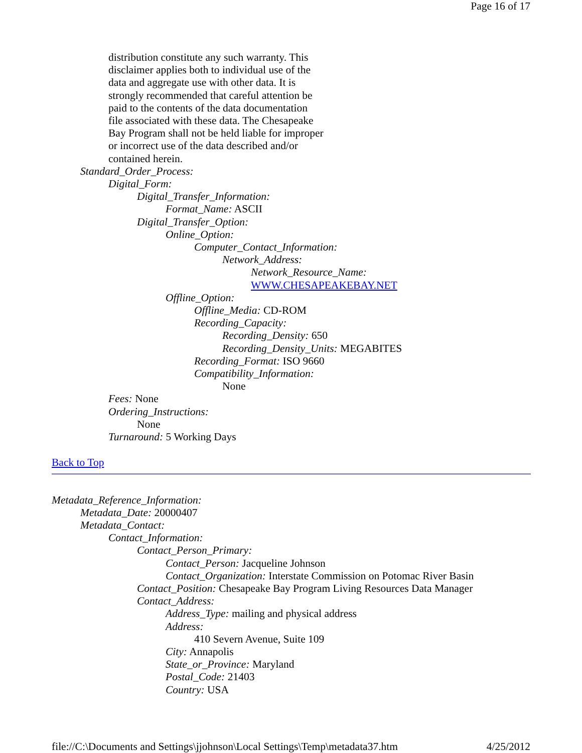Page 16 of 17
distribution constitute any such warranty. This
disclaimer applies both to individual use of the
data and aggregate use with other data. It is
strongly recommended that careful attention be
paid to the contents of the data documentation
file associated with these data. The Chesapeake
Bay Program shall not be held liable for improper
or incorrect use of the data described and/or
contained herein.
Standard_Order_Process:
Digital_Form:
Digital_Transfer_Information:
Format_Name: ASCII
Digital_Transfer_Option:
Online_Option:
Computer_Contact_Information:
Network_Address:
Network_Resource_Name:
WWW.CHESAPEAKEBAY.NET
Offline_Option:
Offline_Media: CD-ROM
Recording_Capacity:
Recording_Density: 650
Recording_Density_Units: MEGABITES
Recording_Format: ISO 9660
Compatibility_Information:
None
Fees: None
Ordering_Instructions:
None
Turnaround: 5 Working Days
Back to Top
Metadata_Reference_Information:
Metadata_Date: 20000407
Metadata_Contact:
Contact_Information:
Contact_Person_Primary:
Contact_Person: Jacqueline Johnson
Contact_Organization: Interstate Commission on Potomac River Basin
Contact_Position: Chesapeake Bay Program Living Resources Data Manager
Contact_Address:
Address_Type: mailing and physical address
Address:
410 Severn Avenue, Suite 109
City: Annapolis
State_or_Province: Maryland
Postal_Code: 21403
Country: USA
file://C:\Documents and Settings\jjohnson\Local Settings\Temp\metadata37.htm 4/25/2012